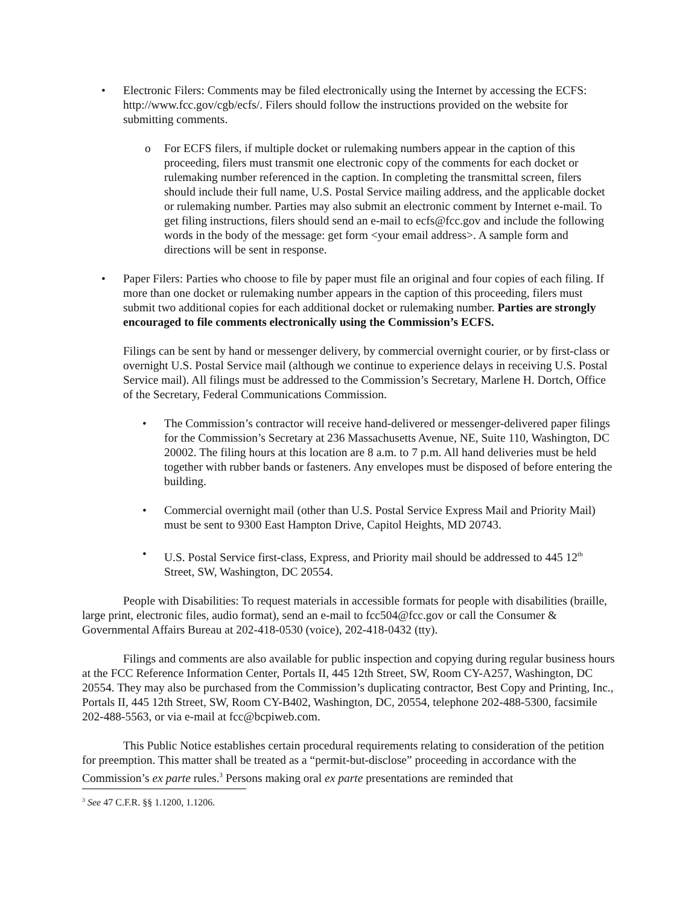• Electronic Filers: Comments may be filed electronically using the Internet by accessing the ECFS: http://www.fcc.gov/cgb/ecfs/. Filers should follow the instructions provided on the website for submitting comments.
o For ECFS filers, if multiple docket or rulemaking numbers appear in the caption of this proceeding, filers must transmit one electronic copy of the comments for each docket or rulemaking number referenced in the caption. In completing the transmittal screen, filers should include their full name, U.S. Postal Service mailing address, and the applicable docket or rulemaking number. Parties may also submit an electronic comment by Internet e-mail. To get filing instructions, filers should send an e-mail to ecfs@fcc.gov and include the following words in the body of the message: get form <your email address>. A sample form and directions will be sent in response.
• Paper Filers: Parties who choose to file by paper must file an original and four copies of each filing. If more than one docket or rulemaking number appears in the caption of this proceeding, filers must submit two additional copies for each additional docket or rulemaking number. Parties are strongly encouraged to file comments electronically using the Commission’s ECFS.
Filings can be sent by hand or messenger delivery, by commercial overnight courier, or by first-class or overnight U.S. Postal Service mail (although we continue to experience delays in receiving U.S. Postal Service mail). All filings must be addressed to the Commission’s Secretary, Marlene H. Dortch, Office of the Secretary, Federal Communications Commission.
• The Commission’s contractor will receive hand-delivered or messenger-delivered paper filings for the Commission’s Secretary at 236 Massachusetts Avenue, NE, Suite 110, Washington, DC 20002. The filing hours at this location are 8 a.m. to 7 p.m. All hand deliveries must be held together with rubber bands or fasteners. Any envelopes must be disposed of before entering the building.
• Commercial overnight mail (other than U.S. Postal Service Express Mail and Priority Mail) must be sent to 9300 East Hampton Drive, Capitol Heights, MD 20743.
• U.S. Postal Service first-class, Express, and Priority mail should be addressed to 445 12<sup>th</sup> Street, SW, Washington, DC 20554.
People with Disabilities: To request materials in accessible formats for people with disabilities (braille, large print, electronic files, audio format), send an e-mail to fcc504@fcc.gov or call the Consumer & Governmental Affairs Bureau at 202-418-0530 (voice), 202-418-0432 (tty).
Filings and comments are also available for public inspection and copying during regular business hours at the FCC Reference Information Center, Portals II, 445 12th Street, SW, Room CY-A257, Washington, DC 20554. They may also be purchased from the Commission’s duplicating contractor, Best Copy and Printing, Inc., Portals II, 445 12th Street, SW, Room CY-B402, Washington, DC, 20554, telephone 202-488-5300, facsimile 202-488-5563, or via e-mail at fcc@bcpiweb.com.
This Public Notice establishes certain procedural requirements relating to consideration of the petition for preemption. This matter shall be treated as a “permit-but-disclose” proceeding in accordance with the Commission’s ex parte rules.<sup>3</sup> Persons making oral ex parte presentations are reminded that
<sup>3</sup> See 47 C.F.R. §§ 1.1200, 1.1206.